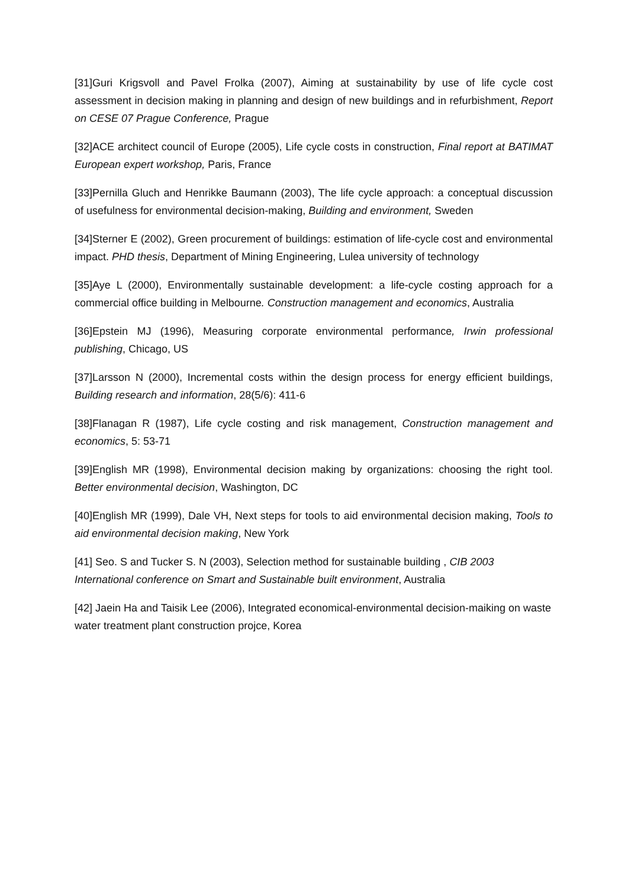[31]Guri Krigsvoll and Pavel Frolka (2007), Aiming at sustainability by use of life cycle cost assessment in decision making in planning and design of new buildings and in refurbishment, Report on CESE 07 Prague Conference, Prague
[32]ACE architect council of Europe (2005), Life cycle costs in construction, Final report at BATIMAT European expert workshop, Paris, France
[33]Pernilla Gluch and Henrikke Baumann (2003), The life cycle approach: a conceptual discussion of usefulness for environmental decision-making, Building and environment, Sweden
[34]Sterner E (2002), Green procurement of buildings: estimation of life-cycle cost and environmental impact. PHD thesis, Department of Mining Engineering, Lulea university of technology
[35]Aye L (2000), Environmentally sustainable development: a life-cycle costing approach for a commercial office building in Melbourne. Construction management and economics, Australia
[36]Epstein MJ (1996), Measuring corporate environmental performance, Irwin professional publishing, Chicago, US
[37]Larsson N (2000), Incremental costs within the design process for energy efficient buildings, Building research and information, 28(5/6): 411-6
[38]Flanagan R (1987), Life cycle costing and risk management, Construction management and economics, 5: 53-71
[39]English MR (1998), Environmental decision making by organizations: choosing the right tool. Better environmental decision, Washington, DC
[40]English MR (1999), Dale VH, Next steps for tools to aid environmental decision making, Tools to aid environmental decision making, New York
[41] Seo. S and Tucker S. N (2003), Selection method for sustainable building , CIB 2003 International conference on Smart and Sustainable built environment, Australia
[42] Jaein Ha and Taisik Lee (2006), Integrated economical-environmental decision-maiking on waste water treatment plant construction projce, Korea